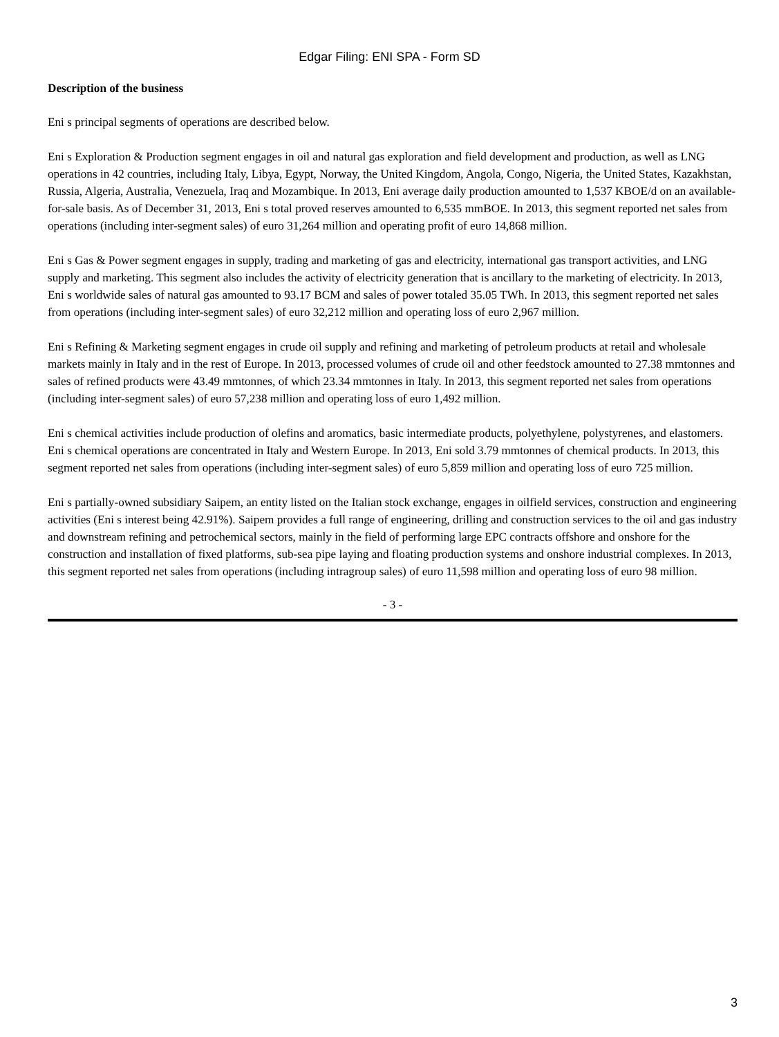Edgar Filing: ENI SPA - Form SD
Description of the business
Eni s principal segments of operations are described below.
Eni s Exploration & Production segment engages in oil and natural gas exploration and field development and production, as well as LNG operations in 42 countries, including Italy, Libya, Egypt, Norway, the United Kingdom, Angola, Congo, Nigeria, the United States, Kazakhstan, Russia, Algeria, Australia, Venezuela, Iraq and Mozambique. In 2013, Eni average daily production amounted to 1,537 KBOE/d on an available-for-sale basis. As of December 31, 2013, Eni s total proved reserves amounted to 6,535 mmBOE. In 2013, this segment reported net sales from operations (including inter-segment sales) of euro 31,264 million and operating profit of euro 14,868 million.
Eni s Gas & Power segment engages in supply, trading and marketing of gas and electricity, international gas transport activities, and LNG supply and marketing. This segment also includes the activity of electricity generation that is ancillary to the marketing of electricity. In 2013, Eni s worldwide sales of natural gas amounted to 93.17 BCM and sales of power totaled 35.05 TWh. In 2013, this segment reported net sales from operations (including inter-segment sales) of euro 32,212 million and operating loss of euro 2,967 million.
Eni s Refining & Marketing segment engages in crude oil supply and refining and marketing of petroleum products at retail and wholesale markets mainly in Italy and in the rest of Europe. In 2013, processed volumes of crude oil and other feedstock amounted to 27.38 mmtonnes and sales of refined products were 43.49 mmtonnes, of which 23.34 mmtonnes in Italy. In 2013, this segment reported net sales from operations (including inter-segment sales) of euro 57,238 million and operating loss of euro 1,492 million.
Eni s chemical activities include production of olefins and aromatics, basic intermediate products, polyethylene, polystyrenes, and elastomers. Eni s chemical operations are concentrated in Italy and Western Europe. In 2013, Eni sold 3.79 mmtonnes of chemical products. In 2013, this segment reported net sales from operations (including inter-segment sales) of euro 5,859 million and operating loss of euro 725 million.
Eni s partially-owned subsidiary Saipem, an entity listed on the Italian stock exchange, engages in oilfield services, construction and engineering activities (Eni s interest being 42.91%). Saipem provides a full range of engineering, drilling and construction services to the oil and gas industry and downstream refining and petrochemical sectors, mainly in the field of performing large EPC contracts offshore and onshore for the construction and installation of fixed platforms, sub-sea pipe laying and floating production systems and onshore industrial complexes. In 2013, this segment reported net sales from operations (including intragroup sales) of euro 11,598 million and operating loss of euro 98 million.
- 3 -
3